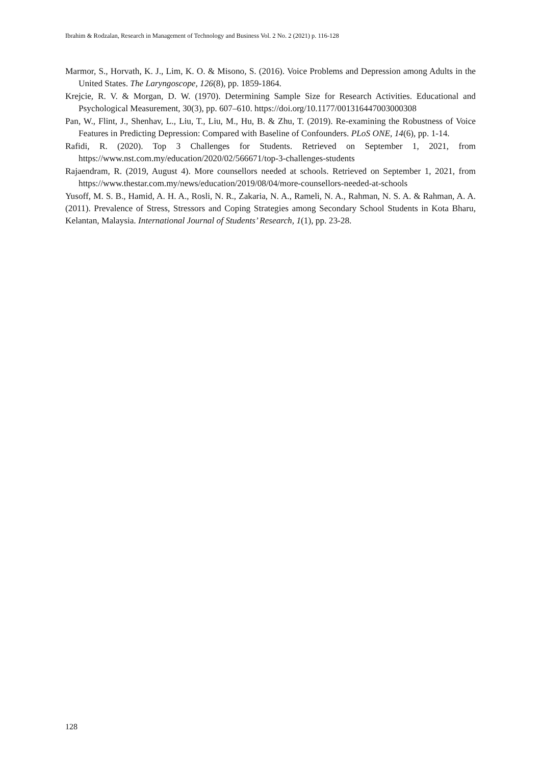Ibrahim & Rodzalan, Research in Management of Technology and Business Vol. 2 No. 2 (2021) p. 116-128
Marmor, S., Horvath, K. J., Lim, K. O. & Misono, S. (2016). Voice Problems and Depression among Adults in the United States. The Laryngoscope, 126(8), pp. 1859-1864.
Krejcie, R. V. & Morgan, D. W. (1970). Determining Sample Size for Research Activities. Educational and Psychological Measurement, 30(3), pp. 607–610. https://doi.org/10.1177/001316447003000308
Pan, W., Flint, J., Shenhav, L., Liu, T., Liu, M., Hu, B. & Zhu, T. (2019). Re-examining the Robustness of Voice Features in Predicting Depression: Compared with Baseline of Confounders. PLoS ONE, 14(6), pp. 1-14.
Rafidi, R. (2020). Top 3 Challenges for Students. Retrieved on September 1, 2021, from https://www.nst.com.my/education/2020/02/566671/top-3-challenges-students
Rajaendram, R. (2019, August 4). More counsellors needed at schools. Retrieved on September 1, 2021, from https://www.thestar.com.my/news/education/2019/08/04/more-counsellors-needed-at-schools
Yusoff, M. S. B., Hamid, A. H. A., Rosli, N. R., Zakaria, N. A., Rameli, N. A., Rahman, N. S. A. & Rahman, A. A. (2011). Prevalence of Stress, Stressors and Coping Strategies among Secondary School Students in Kota Bharu, Kelantan, Malaysia. International Journal of Students’ Research, 1(1), pp. 23-28.
128